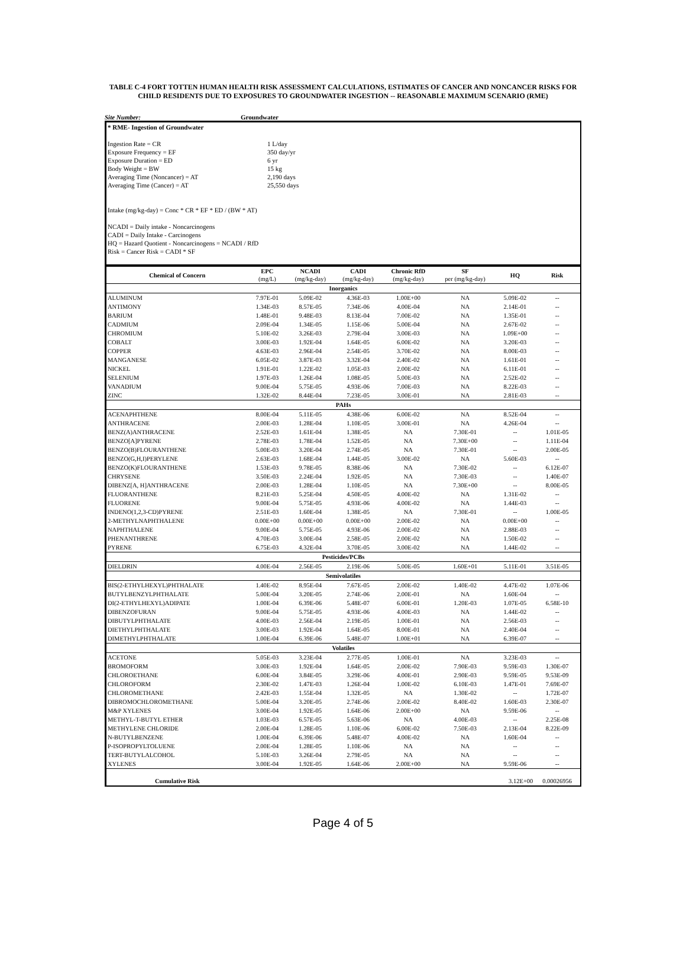TABLE C-4 FORT TOTTEN HUMAN HEALTH RISK ASSESSMENT CALCULATIONS, ESTIMATES OF CANCER AND NONCANCER RISKS FOR CHILD RESIDENTS DUE TO EXPOSURES TO GROUNDWATER INGESTION -- REASONABLE MAXIMUM SCENARIO (RME)
Site Number: Groundwater
* RME- Ingestion of Groundwater
Ingestion Rate = CR 1 L/day
Exposure Frequency = EF 350 day/yr
Exposure Duration = ED 6 yr
Body Weight = BW 15 kg
Averaging Time (Noncancer) = AT 2,190 days
Averaging Time (Cancer) = AT 25,550 days
Intake (mg/kg-day) = Conc * CR * EF * ED / (BW * AT)
NCADI = Daily intake - Noncarcinogens
CADI = Daily Intake - Carcinogens
HQ = Hazard Quotient - Noncarcinogens = NCADI / RfD
Risk = Cancer Risk = CADI * SF
| Chemical of Concern | EPC (mg/L) | NCADI (mg/kg-day) | CADI (mg/kg-day) | Chronic RfD (mg/kg-day) | SF per (mg/kg-day) | HQ | Risk |
| --- | --- | --- | --- | --- | --- | --- | --- |
| Inorganics | | | | | | | |
| ALUMINUM | 7.97E-01 | 5.09E-02 | 4.36E-03 | 1.00E+00 | NA | 5.09E-02 | -- |
| ANTIMONY | 1.34E-03 | 8.57E-05 | 7.34E-06 | 4.00E-04 | NA | 2.14E-01 | -- |
| BARIUM | 1.48E-01 | 9.48E-03 | 8.13E-04 | 7.00E-02 | NA | 1.35E-01 | -- |
| CADMIUM | 2.09E-04 | 1.34E-05 | 1.15E-06 | 5.00E-04 | NA | 2.67E-02 | -- |
| CHROMIUM | 5.10E-02 | 3.26E-03 | 2.79E-04 | 3.00E-03 | NA | 1.09E+00 | -- |
| COBALT | 3.00E-03 | 1.92E-04 | 1.64E-05 | 6.00E-02 | NA | 3.20E-03 | -- |
| COPPER | 4.63E-03 | 2.96E-04 | 2.54E-05 | 3.70E-02 | NA | 8.00E-03 | -- |
| MANGANESE | 6.05E-02 | 3.87E-03 | 3.32E-04 | 2.40E-02 | NA | 1.61E-01 | -- |
| NICKEL | 1.91E-01 | 1.22E-02 | 1.05E-03 | 2.00E-02 | NA | 6.11E-01 | -- |
| SELENIUM | 1.97E-03 | 1.26E-04 | 1.08E-05 | 5.00E-03 | NA | 2.52E-02 | -- |
| VANADIUM | 9.00E-04 | 5.75E-05 | 4.93E-06 | 7.00E-03 | NA | 8.22E-03 | -- |
| ZINC | 1.32E-02 | 8.44E-04 | 7.23E-05 | 3.00E-01 | NA | 2.81E-03 | -- |
| PAHs | | | | | | | |
| ACENAPHTHENE | 8.00E-04 | 5.11E-05 | 4.38E-06 | 6.00E-02 | NA | 8.52E-04 | -- |
| ANTHRACENE | 2.00E-03 | 1.28E-04 | 1.10E-05 | 3.00E-01 | NA | 4.26E-04 | -- |
| BENZ(A)ANTHRACENE | 2.52E-03 | 1.61E-04 | 1.38E-05 | NA | 7.30E-01 | -- | 1.01E-05 |
| BENZO[A]PYRENE | 2.78E-03 | 1.78E-04 | 1.52E-05 | NA | 7.30E+00 | -- | 1.11E-04 |
| BENZO(B)FLOURANTHENE | 5.00E-03 | 3.20E-04 | 2.74E-05 | NA | 7.30E-01 | -- | 2.00E-05 |
| BENZO(G,H,I)PERYLENE | 2.63E-03 | 1.68E-04 | 1.44E-05 | 3.00E-02 | NA | 5.60E-03 | -- |
| BENZO(K)FLOURANTHENE | 1.53E-03 | 9.78E-05 | 8.38E-06 | NA | 7.30E-02 | -- | 6.12E-07 |
| CHRYSENE | 3.50E-03 | 2.24E-04 | 1.92E-05 | NA | 7.30E-03 | -- | 1.40E-07 |
| DIBENZ[A, H]ANTHRACENE | 2.00E-03 | 1.28E-04 | 1.10E-05 | NA | 7.30E+00 | -- | 8.00E-05 |
| FLUORANTHENE | 8.21E-03 | 5.25E-04 | 4.50E-05 | 4.00E-02 | NA | 1.31E-02 | -- |
| FLUORENE | 9.00E-04 | 5.75E-05 | 4.93E-06 | 4.00E-02 | NA | 1.44E-03 | -- |
| INDENO(1,2,3-CD)PYRENE | 2.51E-03 | 1.60E-04 | 1.38E-05 | NA | 7.30E-01 | -- | 1.00E-05 |
| 2-METHYLNAPHTHALENE | 0.00E+00 | 0.00E+00 | 0.00E+00 | 2.00E-02 | NA | 0.00E+00 | -- |
| NAPHTHALENE | 9.00E-04 | 5.75E-05 | 4.93E-06 | 2.00E-02 | NA | 2.88E-03 | -- |
| PHENANTHRENE | 4.70E-03 | 3.00E-04 | 2.58E-05 | 2.00E-02 | NA | 1.50E-02 | -- |
| PYRENE | 6.75E-03 | 4.32E-04 | 3.70E-05 | 3.00E-02 | NA | 1.44E-02 | -- |
| Pesticides/PCBs | | | | | | | |
| DIELDRIN | 4.00E-04 | 2.56E-05 | 2.19E-06 | 5.00E-05 | 1.60E+01 | 5.11E-01 | 3.51E-05 |
| Semivolatiles | | | | | | | |
| BIS(2-ETHYLHEXYL)PHTHALATE | 1.40E-02 | 8.95E-04 | 7.67E-05 | 2.00E-02 | 1.40E-02 | 4.47E-02 | 1.07E-06 |
| BUTYLBENZYLPHTHALATE | 5.00E-04 | 3.20E-05 | 2.74E-06 | 2.00E-01 | NA | 1.60E-04 | -- |
| DI(2-ETHYLHEXYL)ADIPATE | 1.00E-04 | 6.39E-06 | 5.48E-07 | 6.00E-01 | 1.20E-03 | 1.07E-05 | 6.58E-10 |
| DIBENZOFURAN | 9.00E-04 | 5.75E-05 | 4.93E-06 | 4.00E-03 | NA | 1.44E-02 | -- |
| DIBUTYLPHTHALATE | 4.00E-03 | 2.56E-04 | 2.19E-05 | 1.00E-01 | NA | 2.56E-03 | -- |
| DIETHYLPHTHALATE | 3.00E-03 | 1.92E-04 | 1.64E-05 | 8.00E-01 | NA | 2.40E-04 | -- |
| DIMETHYLPHTHALATE | 1.00E-04 | 6.39E-06 | 5.48E-07 | 1.00E+01 | NA | 6.39E-07 | -- |
| Volatiles | | | | | | | |
| ACETONE | 5.05E-03 | 3.23E-04 | 2.77E-05 | 1.00E-01 | NA | 3.23E-03 | -- |
| BROMOFORM | 3.00E-03 | 1.92E-04 | 1.64E-05 | 2.00E-02 | 7.90E-03 | 9.59E-03 | 1.30E-07 |
| CHLOROETHANE | 6.00E-04 | 3.84E-05 | 3.29E-06 | 4.00E-01 | 2.90E-03 | 9.59E-05 | 9.53E-09 |
| CHLOROFORM | 2.30E-02 | 1.47E-03 | 1.26E-04 | 1.00E-02 | 6.10E-03 | 1.47E-01 | 7.69E-07 |
| CHLOROMETHANE | 2.42E-03 | 1.55E-04 | 1.32E-05 | NA | 1.30E-02 | -- | 1.72E-07 |
| DIBROMOCHLOROMETHANE | 5.00E-04 | 3.20E-05 | 2.74E-06 | 2.00E-02 | 8.40E-02 | 1.60E-03 | 2.30E-07 |
| M&P XYLENES | 3.00E-04 | 1.92E-05 | 1.64E-06 | 2.00E+00 | NA | 9.59E-06 | -- |
| METHYL-T-BUTYL ETHER | 1.03E-03 | 6.57E-05 | 5.63E-06 | NA | 4.00E-03 | -- | 2.25E-08 |
| METHYLENE CHLORIDE | 2.00E-04 | 1.28E-05 | 1.10E-06 | 6.00E-02 | 7.50E-03 | 2.13E-04 | 8.22E-09 |
| N-BUTYLBENZENE | 1.00E-04 | 6.39E-06 | 5.48E-07 | 4.00E-02 | NA | 1.60E-04 | -- |
| P-ISOPROPYLTOLUENE | 2.00E-04 | 1.28E-05 | 1.10E-06 | NA | NA | -- | -- |
| TERT-BUTYLALCOHOL | 5.10E-03 | 3.26E-04 | 2.79E-05 | NA | NA | -- | -- |
| XYLENES | 3.00E-04 | 1.92E-05 | 1.64E-06 | 2.00E+00 | NA | 9.59E-06 | -- |
| Cumulative Risk | | | | | | 3.12E+00 | 0.00026956 |
Page 4 of 5